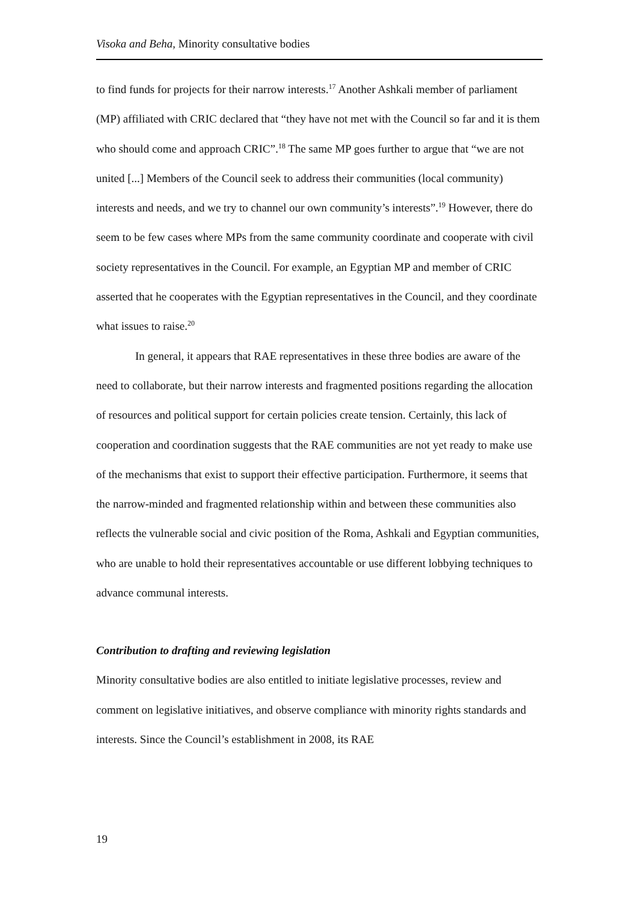Visoka and Beha, Minority consultative bodies
to find funds for projects for their narrow interests.<sup>17</sup> Another Ashkali member of parliament (MP) affiliated with CRIC declared that “they have not met with the Council so far and it is them who should come and approach CRIC”.<sup>18</sup> The same MP goes further to argue that “we are not united [...] Members of the Council seek to address their communities (local community) interests and needs, and we try to channel our own community’s interests”.<sup>19</sup> However, there do seem to be few cases where MPs from the same community coordinate and cooperate with civil society representatives in the Council. For example, an Egyptian MP and member of CRIC asserted that he cooperates with the Egyptian representatives in the Council, and they coordinate what issues to raise.<sup>20</sup>
In general, it appears that RAE representatives in these three bodies are aware of the need to collaborate, but their narrow interests and fragmented positions regarding the allocation of resources and political support for certain policies create tension. Certainly, this lack of cooperation and coordination suggests that the RAE communities are not yet ready to make use of the mechanisms that exist to support their effective participation. Furthermore, it seems that the narrow-minded and fragmented relationship within and between these communities also reflects the vulnerable social and civic position of the Roma, Ashkali and Egyptian communities, who are unable to hold their representatives accountable or use different lobbying techniques to advance communal interests.
Contribution to drafting and reviewing legislation
Minority consultative bodies are also entitled to initiate legislative processes, review and comment on legislative initiatives, and observe compliance with minority rights standards and interests. Since the Council’s establishment in 2008, its RAE
19